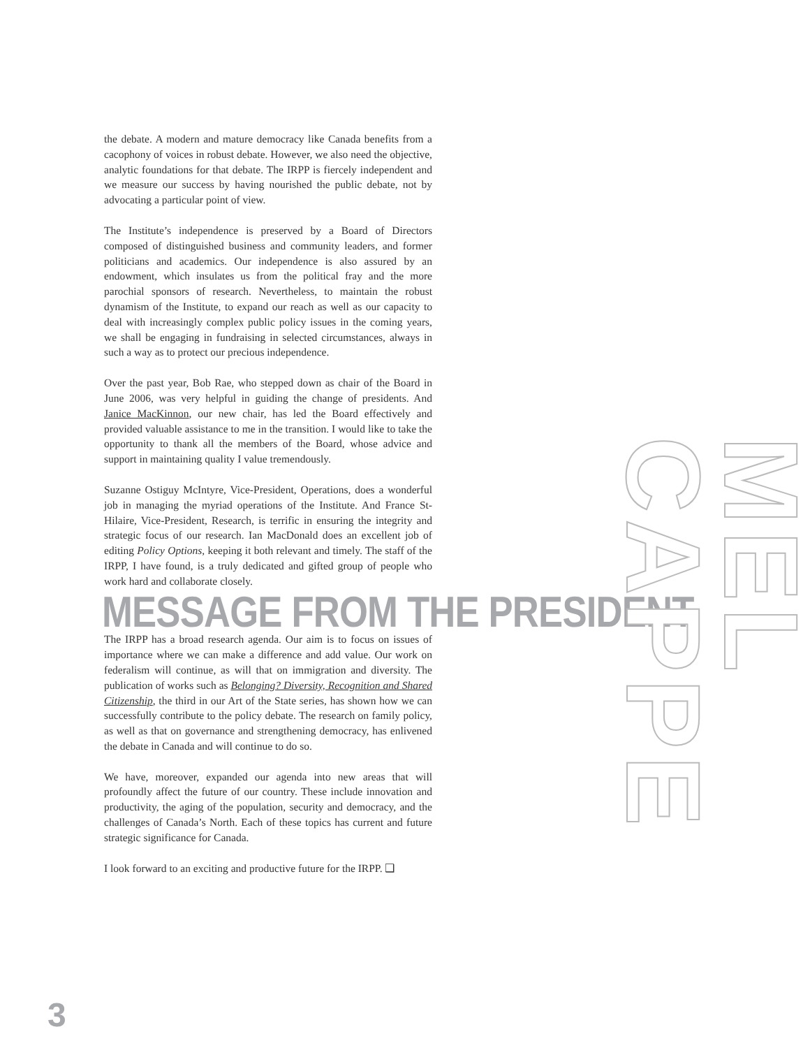the debate. A modern and mature democracy like Canada benefits from a cacophony of voices in robust debate. However, we also need the objective, analytic foundations for that debate. The IRPP is fiercely independent and we measure our success by having nourished the public debate, not by advocating a particular point of view.
The Institute’s independence is preserved by a Board of Directors composed of distinguished business and community leaders, and former politicians and academics. Our independence is also assured by an endowment, which insulates us from the political fray and the more parochial sponsors of research. Nevertheless, to maintain the robust dynamism of the Institute, to expand our reach as well as our capacity to deal with increasingly complex public policy issues in the coming years, we shall be engaging in fundraising in selected circumstances, always in such a way as to protect our precious independence.
Over the past year, Bob Rae, who stepped down as chair of the Board in June 2006, was very helpful in guiding the change of presidents. And Janice MacKinnon, our new chair, has led the Board effectively and provided valuable assistance to me in the transition. I would like to take the opportunity to thank all the members of the Board, whose advice and support in maintaining quality I value tremendously.
Suzanne Ostiguy McIntyre, Vice-President, Operations, does a wonderful job in managing the myriad operations of the Institute. And France St-Hilaire, Vice-President, Research, is terrific in ensuring the integrity and strategic focus of our research. Ian MacDonald does an excellent job of editing Policy Options, keeping it both relevant and timely. The staff of the IRPP, I have found, is a truly dedicated and gifted group of people who work hard and collaborate closely.
MESSAGE FROM THE PRESIDENT
The IRPP has a broad research agenda. Our aim is to focus on issues of importance where we can make a difference and add value. Our work on federalism will continue, as will that on immigration and diversity. The publication of works such as Belonging? Diversity, Recognition and Shared Citizenship, the third in our Art of the State series, has shown how we can successfully contribute to the policy debate. The research on family policy, as well as that on governance and strengthening democracy, has enlivened the debate in Canada and will continue to do so.
We have, moreover, expanded our agenda into new areas that will profoundly affect the future of our country. These include innovation and productivity, the aging of the population, security and democracy, and the challenges of Canada’s North. Each of these topics has current and future strategic significance for Canada.
I look forward to an exciting and productive future for the IRPP. ❑
3
MEL CAPPE